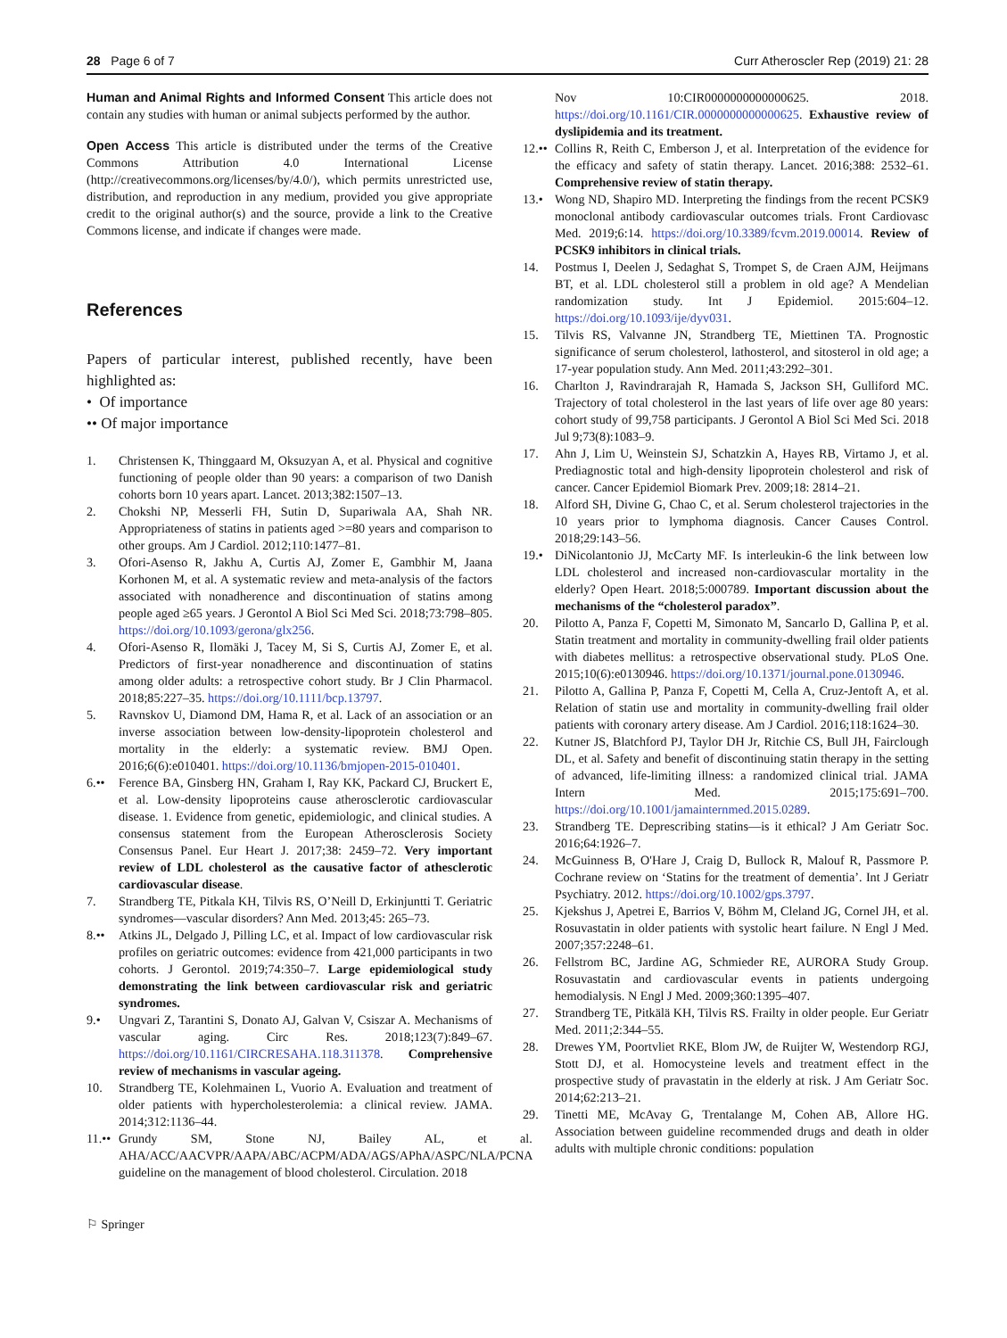28 Page 6 of 7 Curr Atheroscler Rep (2019) 21: 28
Human and Animal Rights and Informed Consent This article does not contain any studies with human or animal subjects performed by the author.
Open Access This article is distributed under the terms of the Creative Commons Attribution 4.0 International License (http://creativecommons.org/licenses/by/4.0/), which permits unrestricted use, distribution, and reproduction in any medium, provided you give appropriate credit to the original author(s) and the source, provide a link to the Creative Commons license, and indicate if changes were made.
References
Papers of particular interest, published recently, have been highlighted as:
• Of importance
•• Of major importance
1. Christensen K, Thinggaard M, Oksuzyan A, et al. Physical and cognitive functioning of people older than 90 years: a comparison of two Danish cohorts born 10 years apart. Lancet. 2013;382:1507–13.
2. Chokshi NP, Messerli FH, Sutin D, Supariwala AA, Shah NR. Appropriateness of statins in patients aged >=80 years and comparison to other groups. Am J Cardiol. 2012;110:1477–81.
3. Ofori-Asenso R, Jakhu A, Curtis AJ, Zomer E, Gambhir M, Jaana Korhonen M, et al. A systematic review and meta-analysis of the factors associated with nonadherence and discontinuation of statins among people aged ≥65 years. J Gerontol A Biol Sci Med Sci. 2018;73:798–805. https://doi.org/10.1093/gerona/glx256.
4. Ofori-Asenso R, Ilomäki J, Tacey M, Si S, Curtis AJ, Zomer E, et al. Predictors of first-year nonadherence and discontinuation of statins among older adults: a retrospective cohort study. Br J Clin Pharmacol. 2018;85:227–35. https://doi.org/10.1111/bcp.13797.
5. Ravnskov U, Diamond DM, Hama R, et al. Lack of an association or an inverse association between low-density-lipoprotein cholesterol and mortality in the elderly: a systematic review. BMJ Open. 2016;6(6):e010401. https://doi.org/10.1136/bmjopen-2015-010401.
6.•• Ference BA, Ginsberg HN, Graham I, Ray KK, Packard CJ, Bruckert E, et al. Low-density lipoproteins cause atherosclerotic cardiovascular disease. 1. Evidence from genetic, epidemiologic, and clinical studies. A consensus statement from the European Atherosclerosis Society Consensus Panel. Eur Heart J. 2017;38: 2459–72. Very important review of LDL cholesterol as the causative factor of athesclerotic cardiovascular disease.
7. Strandberg TE, Pitkala KH, Tilvis RS, O’Neill D, Erkinjuntti T. Geriatric syndromes—vascular disorders? Ann Med. 2013;45: 265–73.
8.•• Atkins JL, Delgado J, Pilling LC, et al. Impact of low cardiovascular risk profiles on geriatric outcomes: evidence from 421,000 participants in two cohorts. J Gerontol. 2019;74:350–7. Large epidemiological study demonstrating the link between cardiovascular risk and geriatric syndromes.
9.• Ungvari Z, Tarantini S, Donato AJ, Galvan V, Csiszar A. Mechanisms of vascular aging. Circ Res. 2018;123(7):849–67. https://doi.org/10.1161/CIRCRESAHA.118.311378. Comprehensive review of mechanisms in vascular ageing.
10. Strandberg TE, Kolehmainen L, Vuorio A. Evaluation and treatment of older patients with hypercholesterolemia: a clinical review. JAMA. 2014;312:1136–44.
11.•• Grundy SM, Stone NJ, Bailey AL, et al. AHA/ACC/AACVPR/AAPA/ABC/ACPM/ADA/AGS/APhA/ASPC/NLA/PCNA guideline on the management of blood cholesterol. Circulation. 2018
Nov 10:CIR0000000000000625. 2018. https://doi.org/10.1161/CIR.0000000000000625. Exhaustive review of dyslipidemia and its treatment.
12.•• Collins R, Reith C, Emberson J, et al. Interpretation of the evidence for the efficacy and safety of statin therapy. Lancet. 2016;388: 2532–61. Comprehensive review of statin therapy.
13.• Wong ND, Shapiro MD. Interpreting the findings from the recent PCSK9 monoclonal antibody cardiovascular outcomes trials. Front Cardiovasc Med. 2019;6:14. https://doi.org/10.3389/fcvm.2019.00014. Review of PCSK9 inhibitors in clinical trials.
14. Postmus I, Deelen J, Sedaghat S, Trompet S, de Craen AJM, Heijmans BT, et al. LDL cholesterol still a problem in old age? A Mendelian randomization study. Int J Epidemiol. 2015:604–12. https://doi.org/10.1093/ije/dyv031.
15. Tilvis RS, Valvanne JN, Strandberg TE, Miettinen TA. Prognostic significance of serum cholesterol, lathosterol, and sitosterol in old age; a 17-year population study. Ann Med. 2011;43:292–301.
16. Charlton J, Ravindrarajah R, Hamada S, Jackson SH, Gulliford MC. Trajectory of total cholesterol in the last years of life over age 80 years: cohort study of 99,758 participants. J Gerontol A Biol Sci Med Sci. 2018 Jul 9;73(8):1083–9.
17. Ahn J, Lim U, Weinstein SJ, Schatzkin A, Hayes RB, Virtamo J, et al. Prediagnostic total and high-density lipoprotein cholesterol and risk of cancer. Cancer Epidemiol Biomark Prev. 2009;18: 2814–21.
18. Alford SH, Divine G, Chao C, et al. Serum cholesterol trajectories in the 10 years prior to lymphoma diagnosis. Cancer Causes Control. 2018;29:143–56.
19.• DiNicolantonio JJ, McCarty MF. Is interleukin-6 the link between low LDL cholesterol and increased non-cardiovascular mortality in the elderly? Open Heart. 2018;5:000789. Important discussion about the mechanisms of the “cholesterol paradox”.
20. Pilotto A, Panza F, Copetti M, Simonato M, Sancarlo D, Gallina P, et al. Statin treatment and mortality in community-dwelling frail older patients with diabetes mellitus: a retrospective observational study. PLoS One. 2015;10(6):e0130946. https://doi.org/10.1371/journal.pone.0130946.
21. Pilotto A, Gallina P, Panza F, Copetti M, Cella A, Cruz-Jentoft A, et al. Relation of statin use and mortality in community-dwelling frail older patients with coronary artery disease. Am J Cardiol. 2016;118:1624–30.
22. Kutner JS, Blatchford PJ, Taylor DH Jr, Ritchie CS, Bull JH, Fairclough DL, et al. Safety and benefit of discontinuing statin therapy in the setting of advanced, life-limiting illness: a randomized clinical trial. JAMA Intern Med. 2015;175:691–700. https://doi.org/10.1001/jamainternmed.2015.0289.
23. Strandberg TE. Deprescribing statins—is it ethical? J Am Geriatr Soc. 2016;64:1926–7.
24. McGuinness B, O'Hare J, Craig D, Bullock R, Malouf R, Passmore P. Cochrane review on ‘Statins for the treatment of dementia’. Int J Geriatr Psychiatry. 2012. https://doi.org/10.1002/gps.3797.
25. Kjekshus J, Apetrei E, Barrios V, Böhm M, Cleland JG, Cornel JH, et al. Rosuvastatin in older patients with systolic heart failure. N Engl J Med. 2007;357:2248–61.
26. Fellstrom BC, Jardine AG, Schmieder RE, AURORA Study Group. Rosuvastatin and cardiovascular events in patients undergoing hemodialysis. N Engl J Med. 2009;360:1395–407.
27. Strandberg TE, Pitkälä KH, Tilvis RS. Frailty in older people. Eur Geriatr Med. 2011;2:344–55.
28. Drewes YM, Poortvliet RKE, Blom JW, de Ruijter W, Westendorp RGJ, Stott DJ, et al. Homocysteine levels and treatment effect in the prospective study of pravastatin in the elderly at risk. J Am Geriatr Soc. 2014;62:213–21.
29. Tinetti ME, McAvay G, Trentalange M, Cohen AB, Allore HG. Association between guideline recommended drugs and death in older adults with multiple chronic conditions: population
⚐ Springer